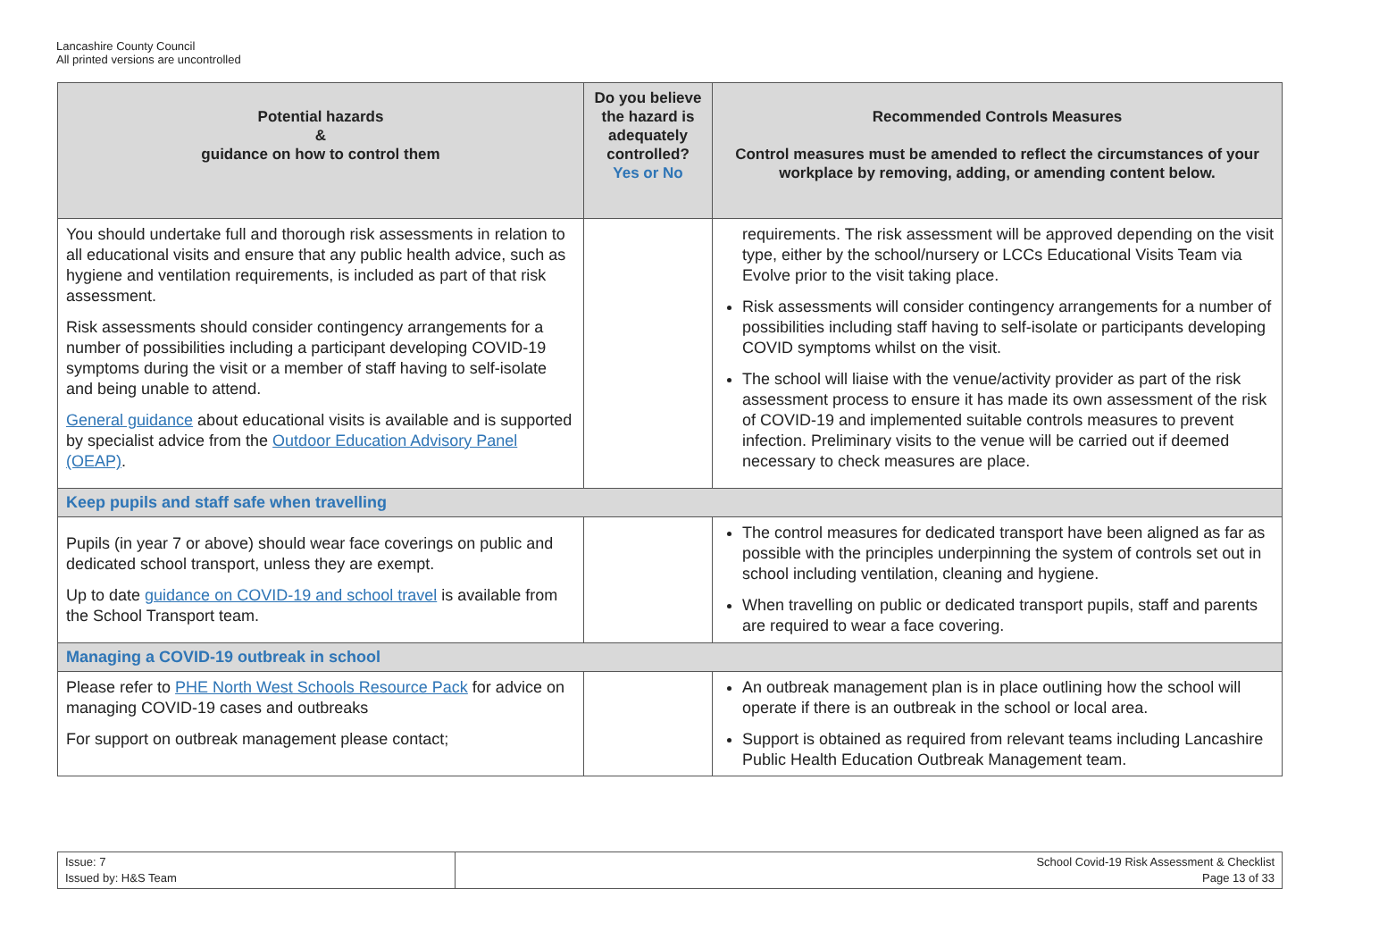Lancashire County Council
All printed versions are uncontrolled
| Potential hazards & guidance on how to control them | Do you believe the hazard is adequately controlled? Yes or No | Recommended Controls Measures Control measures must be amended to reflect the circumstances of your workplace by removing, adding, or amending content below. |
| --- | --- | --- |
| You should undertake full and thorough risk assessments in relation to all educational visits and ensure that any public health advice, such as hygiene and ventilation requirements, is included as part of that risk assessment. Risk assessments should consider contingency arrangements for a number of possibilities including a participant developing COVID-19 symptoms during the visit or a member of staff having to self-isolate and being unable to attend. General guidance about educational visits is available and is supported by specialist advice from the Outdoor Education Advisory Panel (OEAP) . | | requirements. The risk assessment will be approved depending on the visit type, either by the school/nursery or LCCs Educational Visits Team via Evolve prior to the visit taking place. Risk assessments will consider contingency arrangements for a number of possibilities including staff having to self-isolate or participants developing COVID symptoms whilst on the visit. The school will liaise with the venue/activity provider as part of the risk assessment process to ensure it has made its own assessment of the risk of COVID-19 and implemented suitable controls measures to prevent infection. Preliminary visits to the venue will be carried out if deemed necessary to check measures are place. |
| Keep pupils and staff safe when travelling | | |
| Pupils (in year 7 or above) should wear face coverings on public and dedicated school transport, unless they are exempt. Up to date guidance on COVID-19 and school travel is available from the School Transport team. | | The control measures for dedicated transport have been aligned as far as possible with the principles underpinning the system of controls set out in school including ventilation, cleaning and hygiene. When travelling on public or dedicated transport pupils, staff and parents are required to wear a face covering. |
| Managing a COVID-19 outbreak in school | | |
| Please refer to PHE North West Schools Resource Pack for advice on managing COVID-19 cases and outbreaks For support on outbreak management please contact; | | An outbreak management plan is in place outlining how the school will operate if there is an outbreak in the school or local area. Support is obtained as required from relevant teams including Lancashire Public Health Education Outbreak Management team. |
| Issue: 7 Issued by: H&S Team | School Covid-19 Risk Assessment & Checklist Page 13 of 33 |